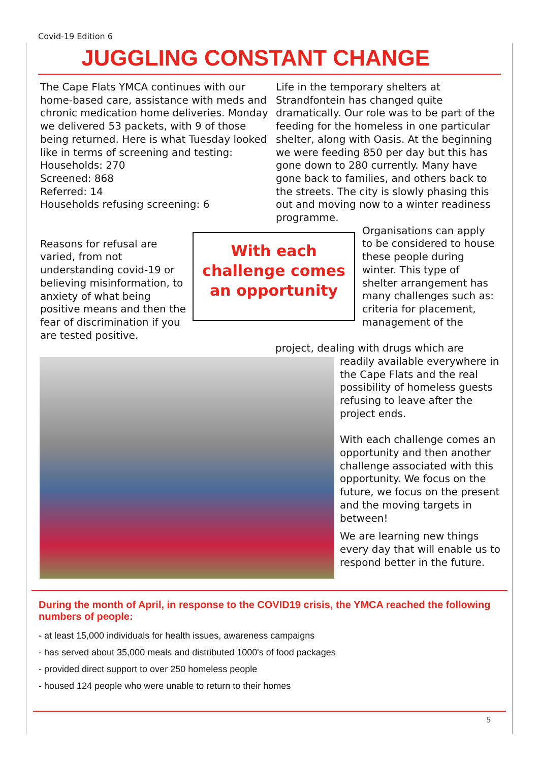Covid-19 Edition 6
JUGGLING CONSTANT CHANGE
The Cape Flats YMCA continues with our home-based care, assistance with meds and chronic medication home deliveries. Monday we delivered 53 packets, with 9 of those being returned. Here is what Tuesday looked like in terms of screening and testing:
Households: 270
Screened: 868
Referred: 14
Households refusing screening: 6
Life in the temporary shelters at Strandfontein has changed quite dramatically. Our role was to be part of the feeding for the homeless in one particular shelter, along with Oasis. At the beginning we were feeding 850 per day but this has gone down to 280 currently. Many have gone back to families, and others back to the streets. The city is slowly phasing this out and moving now to a winter readiness programme.
Reasons for refusal are varied, from not understanding covid-19 or believing misinformation, to anxiety of what being positive means and then the fear of discrimination if you are tested positive.
With each challenge comes an opportunity
Organisations can apply to be considered to house these people during winter. This type of shelter arrangement has many challenges such as: criteria for placement, management of the
project, dealing with drugs which are
readily available everywhere in the Cape Flats and the real possibility of homeless guests refusing to leave after the project ends.
With each challenge comes an opportunity and then another challenge associated with this opportunity. We focus on the future, we focus on the present and the moving targets in between!
We are learning new things every day that will enable us to respond better in the future.
During the month of April, in response to the COVID19 crisis, the YMCA reached the following numbers of people:
- at least 15,000 individuals for health issues, awareness campaigns
- has served about 35,000 meals and distributed 1000's of food packages
- provided direct support to over 250 homeless people
- housed 124 people who were unable to return to their homes
5